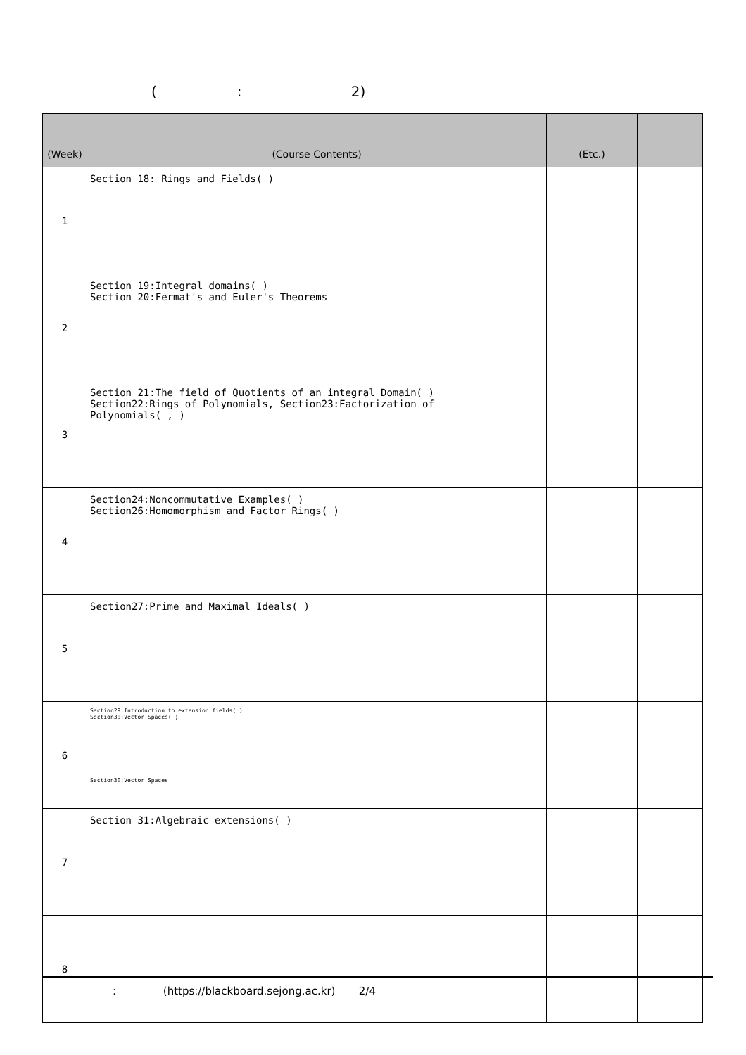( : 2)
| (Week) | (Course Contents) | (Etc.) | |
| --- | --- | --- | --- |
| 1 | Section 18: Rings and Fields( ) | | |
| 2 | Section 19:Integral domains( ) Section 20:Fermat's and Euler's Theorems | | |
| 3 | Section 21:The field of Quotients of an integral Domain( ) Section22:Rings of Polynomials, Section23:Factorization of Polynomials( , ) | | |
| 4 | Section24:Noncommutative Examples( ) Section26:Homomorphism and Factor Rings( ) | | |
| 5 | Section27:Prime and Maximal Ideals( ) | | |
| 6 | Section29:Introduction to extension fields( ) Section30:Vector Spaces( ) Section30:Vector Spaces | | |
| 7 | Section 31:Algebraic extensions( ) | | |
| 8 | | | |
: (https://blackboard.sejong.ac.kr) 2/4